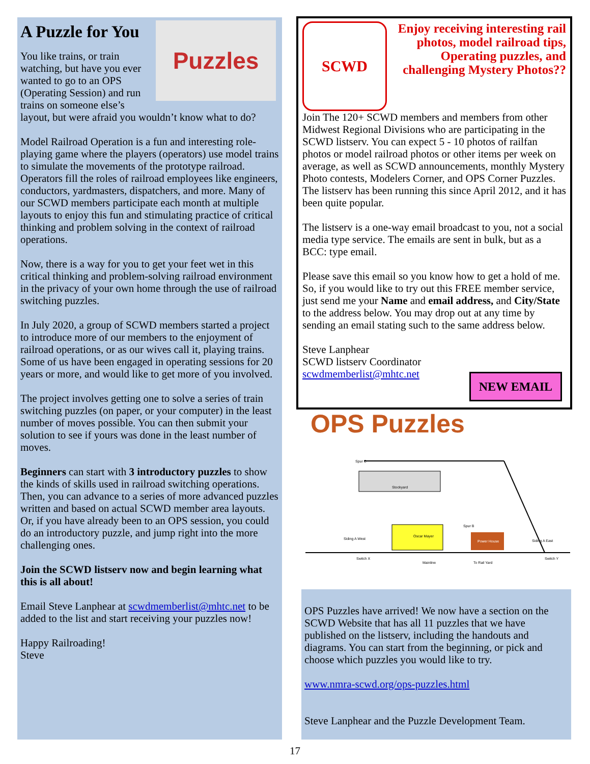Puzzles
A Puzzle for You
You like trains, or train watching, but have you ever wanted to go to an OPS (Operating Session) and run trains on someone else’s layout, but were afraid you wouldn’t know what to do?
Model Railroad Operation is a fun and interesting role-playing game where the players (operators) use model trains to simulate the movements of the prototype railroad. Operators fill the roles of railroad employees like engineers, conductors, yardmasters, dispatchers, and more. Many of our SCWD members participate each month at multiple layouts to enjoy this fun and stimulating practice of critical thinking and problem solving in the context of railroad operations.
Now, there is a way for you to get your feet wet in this critical thinking and problem-solving railroad environment in the privacy of your own home through the use of railroad switching puzzles.
In July 2020, a group of SCWD members started a project to introduce more of our members to the enjoyment of railroad operations, or as our wives call it, playing trains. Some of us have been engaged in operating sessions for 20 years or more, and would like to get more of you involved.
The project involves getting one to solve a series of train switching puzzles (on paper, or your computer) in the least number of moves possible. You can then submit your solution to see if yours was done in the least number of moves.
Beginners can start with 3 introductory puzzles to show the kinds of skills used in railroad switching operations. Then, you can advance to a series of more advanced puzzles written and based on actual SCWD member area layouts. Or, if you have already been to an OPS session, you could do an introductory puzzle, and jump right into the more challenging ones.
Join the SCWD listserv now and begin learning what this is all about!
Email Steve Lanphear at scwdmemberlist@mhtc.net to be added to the list and start receiving your puzzles now!
Happy Railroading!
Steve
SCWD
Enjoy receiving interesting rail photos, model railroad tips, Operating puzzles, and challenging Mystery Photos??
Join The 120+ SCWD members and members from other Midwest Regional Divisions who are participating in the SCWD listserv. You can expect 5 - 10 photos of railfan photos or model railroad photos or other items per week on average, as well as SCWD announcements, monthly Mystery Photo contests, Modelers Corner, and OPS Corner Puzzles. The listserv has been running this since April 2012, and it has been quite popular.
The listserv is a one-way email broadcast to you, not a social media type service. The emails are sent in bulk, but as a BCC: type email.
Please save this email so you know how to get a hold of me. So, if you would like to try out this FREE member service, just send me your Name and email address, and City/State to the address below. You may drop out at any time by sending an email stating such to the same address below.
Steve Lanphear
SCWD listserv Coordinator
scwdmemberlist@mhtc.net
NEW EMAIL
OPS Puzzles
Spur C
Oscar Mayer
Stockyard
Power House
Spur B
Siding A West
Siding A East
Switch X
Mainline
To Rail Yard
Switch Y
OPS Puzzles have arrived! We now have a section on the SCWD Website that has all 11 puzzles that we have published on the listserv, including the handouts and diagrams. You can start from the beginning, or pick and choose which puzzles you would like to try.
www.nmra-scwd.org/ops-puzzles.html
Steve Lanphear and the Puzzle Development Team.
17